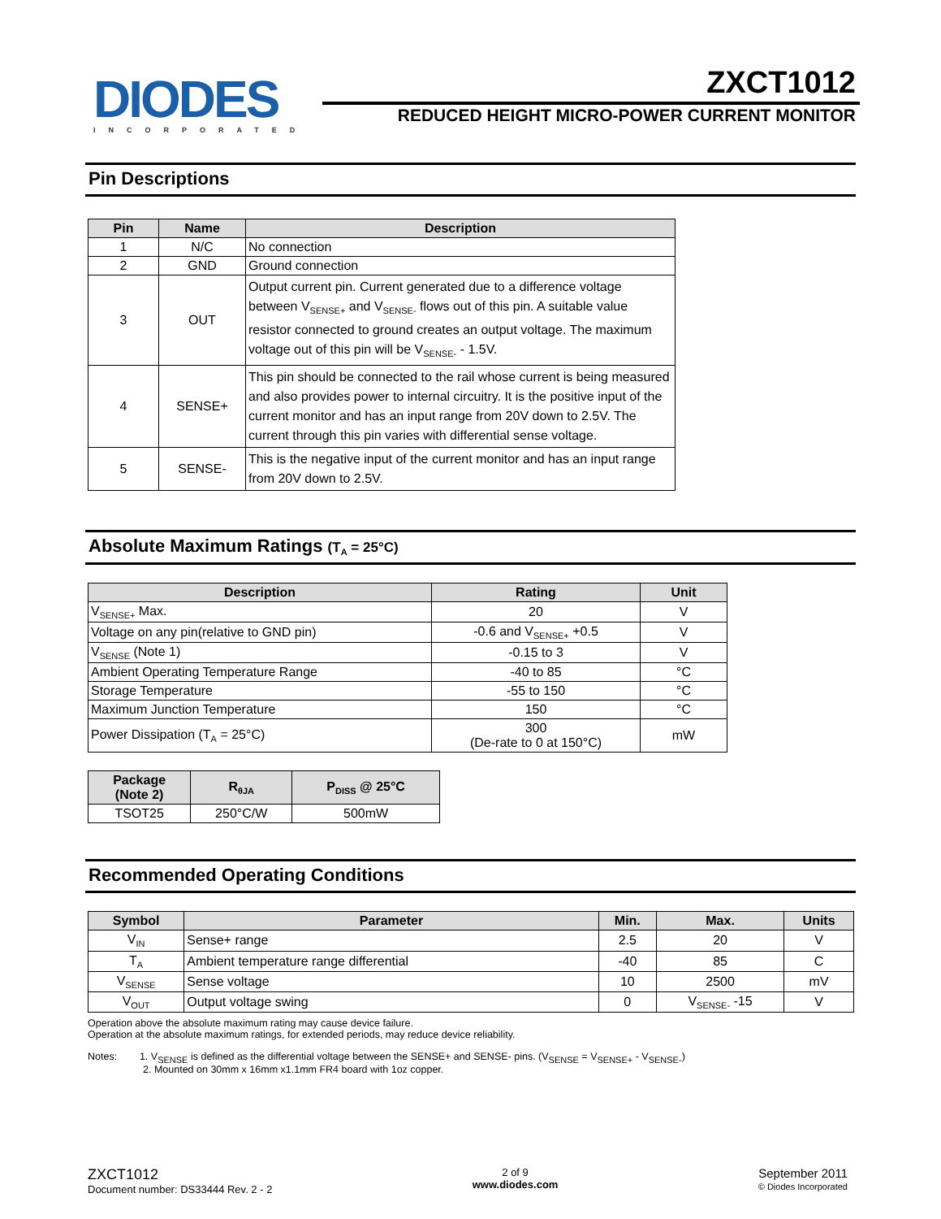DIODES
INCORPORATED
ZXCT1012
REDUCED HEIGHT MICRO-POWER CURRENT MONITOR
Pin Descriptions
| Pin | Name | Description |
| --- | --- | --- |
| 1 | N/C | No connection |
| 2 | GND | Ground connection |
| 3 | OUT | Output current pin. Current generated due to a difference voltage between V<sub>SENSE+</sub> and V<sub>SENSE-</sub> flows out of this pin. A suitable value resistor connected to ground creates an output voltage. The maximum voltage out of this pin will be V<sub>SENSE-</sub> - 1.5V. |
| 4 | SENSE+ | This pin should be connected to the rail whose current is being measured and also provides power to internal circuitry. It is the positive input of the current monitor and has an input range from 20V down to 2.5V. The current through this pin varies with differential sense voltage. |
| 5 | SENSE- | This is the negative input of the current monitor and has an input range from 20V down to 2.5V. |
Absolute Maximum Ratings (T<sub>A</sub> = 25°C)
| Description | Rating | Unit |
| --- | --- | --- |
| V<sub>SENSE+</sub> Max. | 20 | V |
| Voltage on any pin(relative to GND pin) | -0.6 and V<sub>SENSE+</sub> +0.5 | V |
| V<sub>SENSE</sub> (Note 1) | -0.15 to 3 | V |
| Ambient Operating Temperature Range | -40 to 85 | °C |
| Storage Temperature | -55 to 150 | °C |
| Maximum Junction Temperature | 150 | °C |
| Power Dissipation (T<sub>A</sub> = 25°C) | 300 (De-rate to 0 at 150°C) | mW |
| Package (Note 2) | R<sub>θJA</sub> | P<sub>DISS</sub> @ 25°C |
| --- | --- | --- |
| TSOT25 | 250°C/W | 500mW |
Recommended Operating Conditions
| Symbol | Parameter | Min. | Max. | Units |
| --- | --- | --- | --- | --- |
| V<sub>IN</sub> | Sense+ range | 2.5 | 20 | V |
| T<sub>A</sub> | Ambient temperature range differential | -40 | 85 | C |
| V<sub>SENSE</sub> | Sense voltage | 10 | 2500 | mV |
| V<sub>OUT</sub> | Output voltage swing | 0 | V<sub>SENSE-</sub> -15 | V |
Operation above the absolute maximum rating may cause device failure.
Operation at the absolute maximum ratings, for extended periods, may reduce device reliability.
Notes: 1. V<sub>SENSE</sub> is defined as the differential voltage between the SENSE+ and SENSE- pins. (V<sub>SENSE</sub> = V<sub>SENSE+</sub> - V<sub>SENSE-</sub>)
2. Mounted on 30mm x 16mm x1.1mm FR4 board with 1oz copper.
ZXCT1012
Document number: DS33444 Rev. 2 - 2
2 of 9
www.diodes.com
September 2011
© Diodes Incorporated